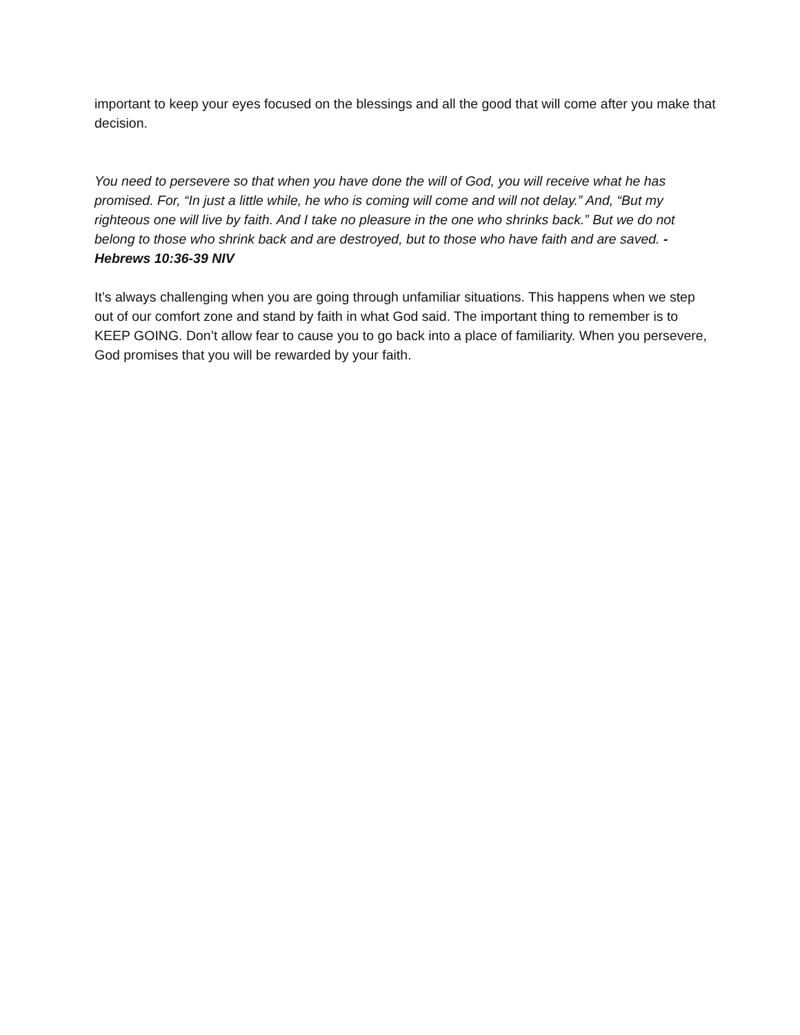important to keep your eyes focused on the blessings and all the good that will come after you make that decision.
You need to persevere so that when you have done the will of God, you will receive what he has promised. For, “In just a little while, he who is coming will come and will not delay.” And, “But my righteous one will live by faith. And I take no pleasure in the one who shrinks back.” But we do not belong to those who shrink back and are destroyed, but to those who have faith and are saved. - Hebrews 10:36-39 NIV
It’s always challenging when you are going through unfamiliar situations. This happens when we step out of our comfort zone and stand by faith in what God said. The important thing to remember is to KEEP GOING. Don’t allow fear to cause you to go back into a place of familiarity. When you persevere, God promises that you will be rewarded by your faith.